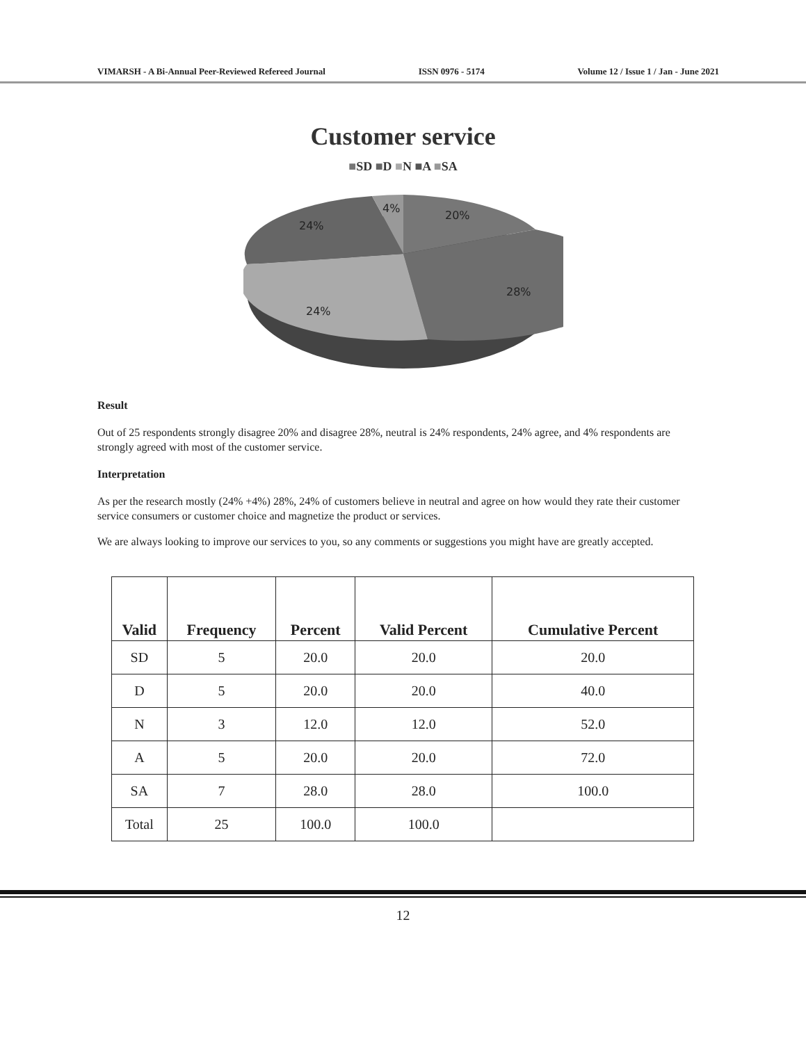VIMARSH - A Bi-Annual Peer-Reviewed Refereed Journal ISSN 0976 - 5174 Volume 12 / Issue 1 / Jan - June 2021
Customer service
■SD ■D ■N ■A ■SA
4%
20%
24%
28%
24%
Result
Out of 25 respondents strongly disagree 20% and disagree 28%, neutral is 24% respondents, 24% agree, and 4% respondents are strongly agreed with most of the customer service.
Interpretation
As per the research mostly (24% +4%) 28%, 24% of customers believe in neutral and agree on how would they rate their customer service consumers or customer choice and magnetize the product or services.
We are always looking to improve our services to you, so any comments or suggestions you might have are greatly accepted.
| Valid | Frequency | Percent | Valid Percent | Cumulative Percent |
| --- | --- | --- | --- | --- |
| SD | 5 | 20.0 | 20.0 | 20.0 |
| D | 5 | 20.0 | 20.0 | 40.0 |
| N | 3 | 12.0 | 12.0 | 52.0 |
| A | 5 | 20.0 | 20.0 | 72.0 |
| SA | 7 | 28.0 | 28.0 | 100.0 |
| Total | 25 | 100.0 | 100.0 | |
12